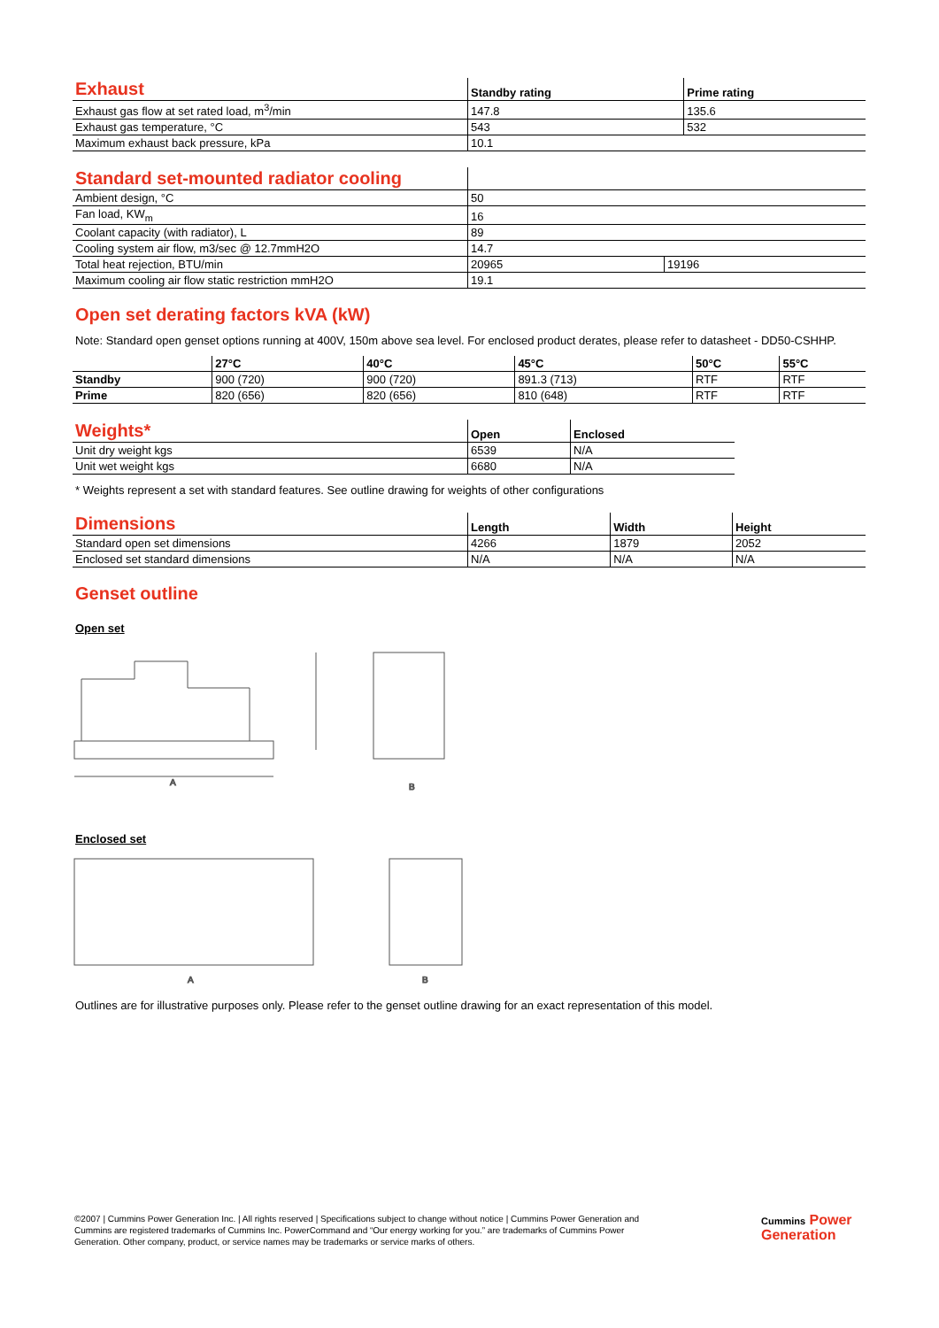| Exhaust | Standby rating | Prime rating |
| --- | --- | --- |
| Exhaust gas flow at set rated load, m<sup>3</sup>/min | 147.8 | 135.6 |
| Exhaust gas temperature, °C | 543 | 532 |
| Maximum exhaust back pressure, kPa | 10.1 | |
| Standard set-mounted radiator cooling | | |
| --- | --- | --- |
| Ambient design, °C | 50 | |
| Fan load, KW<sub>m</sub> | 16 | |
| Coolant capacity (with radiator), L | 89 | |
| Cooling system air flow, m3/sec @ 12.7mmH2O | 14.7 | |
| Total heat rejection, BTU/min | 20965 | 19196 |
| Maximum cooling air flow static restriction mmH2O | 19.1 | |
Open set derating factors kVA (kW)
Note: Standard open genset options running at 400V, 150m above sea level. For enclosed product derates, please refer to datasheet - DD50-CSHHP.
| | 27°C | 40°C | 45°C | 50°C | 55°C |
| --- | --- | --- | --- | --- | --- |
| Standby | 900 (720) | 900 (720) | 891.3 (713) | RTF | RTF |
| Prime | 820 (656) | 820 (656) | 810 (648) | RTF | RTF |
| Weights* | Open | Enclosed |
| --- | --- | --- |
| Unit dry weight kgs | 6539 | N/A |
| Unit wet weight kgs | 6680 | N/A |
* Weights represent a set with standard features. See outline drawing for weights of other configurations
| Dimensions | Length | Width | Height |
| --- | --- | --- | --- |
| Standard open set dimensions | 4266 | 1879 | 2052 |
| Enclosed set standard dimensions | N/A | N/A | N/A |
Genset outline
Open set
A
B
Enclosed set
A
B
Outlines are for illustrative purposes only. Please refer to the genset outline drawing for an exact representation of this model.
©2007 | Cummins Power Generation Inc. | All rights reserved | Specifications subject to change without notice | Cummins Power Generation and Cummins are registered trademarks of Cummins Inc. PowerCommand and “Our energy working for you.” are trademarks of Cummins Power Generation. Other company, product, or service names may be trademarks or service marks of others.
Cummins Power
Generation